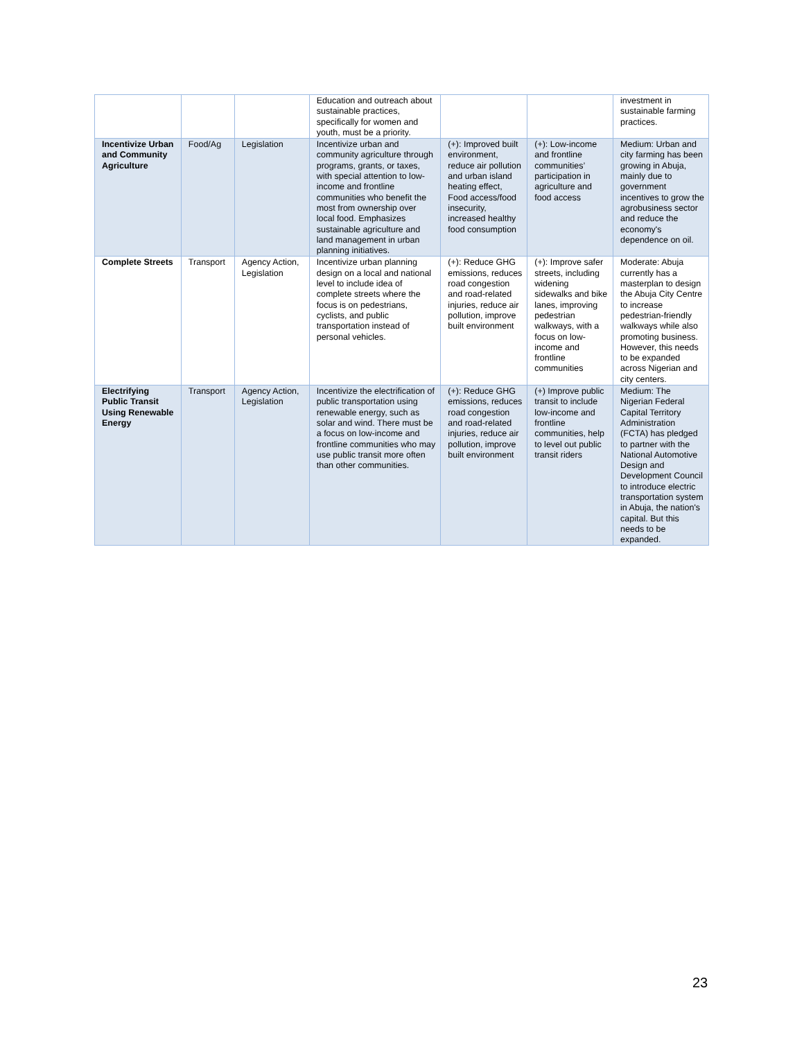| | | | Education and outreach about sustainable practices, specifically for women and youth, must be a priority. | | | investment in sustainable farming practices. |
| Incentivize Urban and Community Agriculture | Food/Ag | Legislation | Incentivize urban and community agriculture through programs, grants, or taxes, with special attention to low-income and frontline communities who benefit the most from ownership over local food. Emphasizes sustainable agriculture and land management in urban planning initiatives. | (+): Improved built environment, reduce air pollution and urban island heating effect, Food access/food insecurity, increased healthy food consumption | (+): Low-income and frontline communities’ participation in agriculture and food access | Medium: Urban and city farming has been growing in Abuja, mainly due to government incentives to grow the agrobusiness sector and reduce the economy's dependence on oil. |
| Complete Streets | Transport | Agency Action, Legislation | Incentivize urban planning design on a local and national level to include idea of complete streets where the focus is on pedestrians, cyclists, and public transportation instead of personal vehicles. | (+): Reduce GHG emissions, reduces road congestion and road-related injuries, reduce air pollution, improve built environment | (+): Improve safer streets, including widening sidewalks and bike lanes, improving pedestrian walkways, with a focus on low-income and frontline communities | Moderate: Abuja currently has a masterplan to design the Abuja City Centre to increase pedestrian-friendly walkways while also promoting business. However, this needs to be expanded across Nigerian and city centers. |
| Electrifying Public Transit Using Renewable Energy | Transport | Agency Action, Legislation | Incentivize the electrification of public transportation using renewable energy, such as solar and wind. There must be a focus on low-income and frontline communities who may use public transit more often than other communities. | (+): Reduce GHG emissions, reduces road congestion and road-related injuries, reduce air pollution, improve built environment | (+) Improve public transit to include low-income and frontline communities, help to level out public transit riders | Medium: The Nigerian Federal Capital Territory Administration (FCTA) has pledged to partner with the National Automotive Design and Development Council to introduce electric transportation system in Abuja, the nation's capital. But this needs to be expanded. |
23